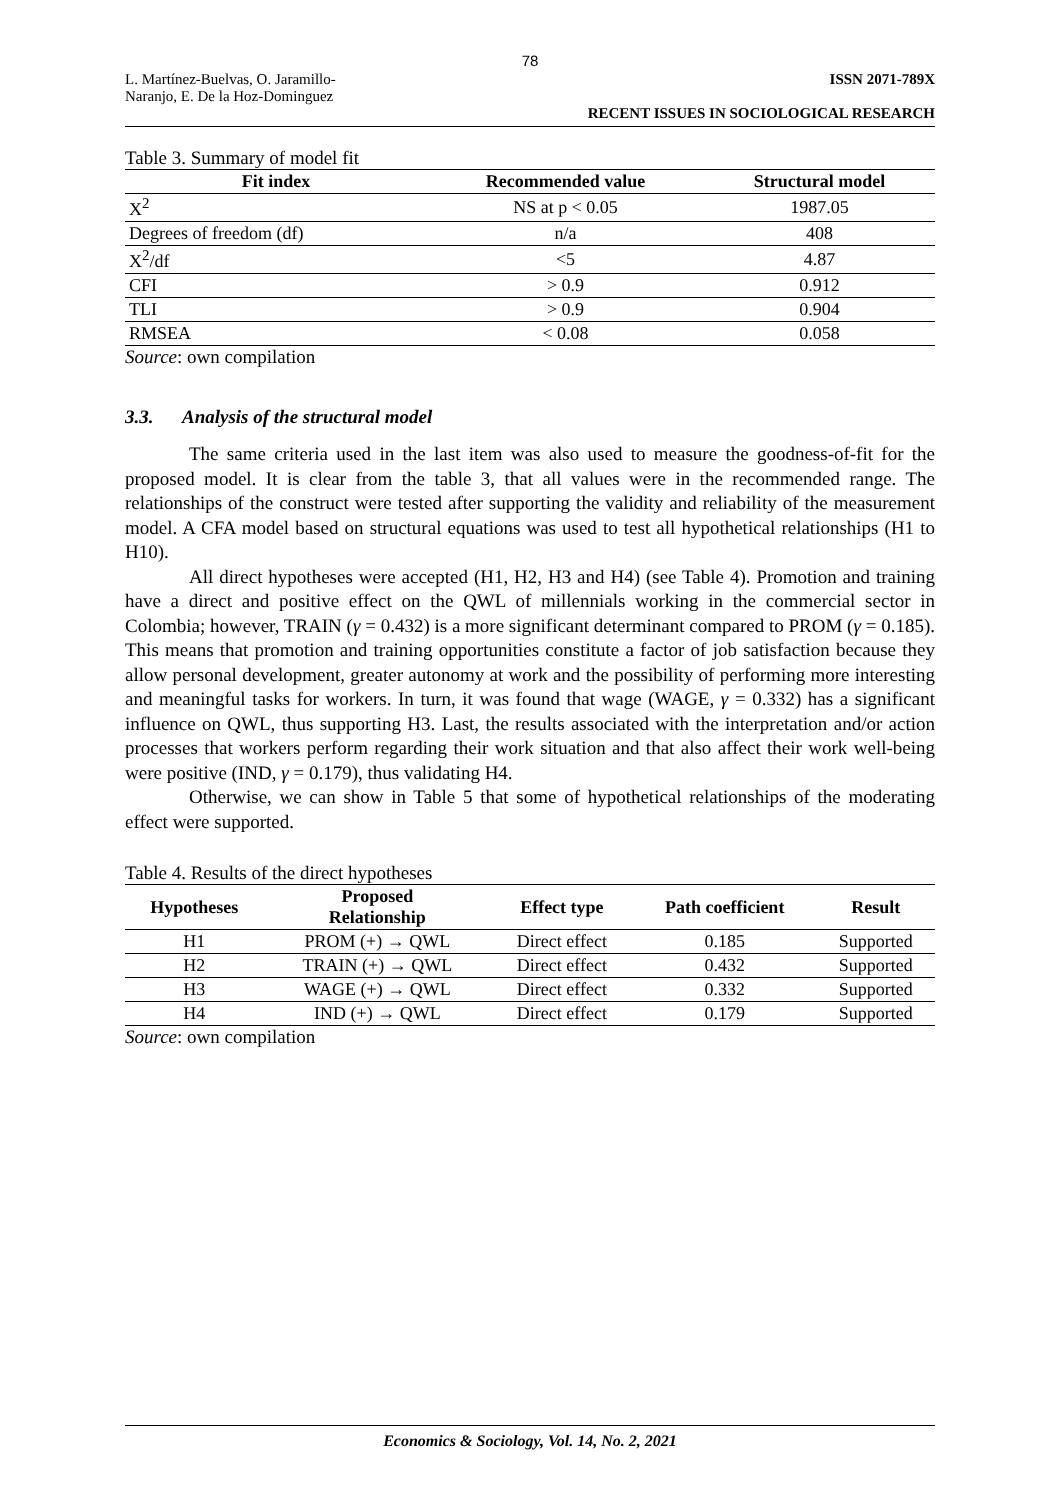78
L. Martínez-Buelvas, O. Jaramillo-
Naranjo, E. De la Hoz-Dominguez
ISSN 2071-789X
RECENT ISSUES IN SOCIOLOGICAL RESEARCH
Table 3. Summary of model fit
| Fit index | Recommended value | Structural model |
| --- | --- | --- |
| X<sup>2</sup> | NS at p < 0.05 | 1987.05 |
| Degrees of freedom (df) | n/a | 408 |
| X<sup>2</sup>/df | <5 | 4.87 |
| CFI | > 0.9 | 0.912 |
| TLI | > 0.9 | 0.904 |
| RMSEA | < 0.08 | 0.058 |
Source: own compilation
3.3. Analysis of the structural model
The same criteria used in the last item was also used to measure the goodness-of-fit for the proposed model. It is clear from the table 3, that all values were in the recommended range. The relationships of the construct were tested after supporting the validity and reliability of the measurement model. A CFA model based on structural equations was used to test all hypothetical relationships (H1 to H10).
All direct hypotheses were accepted (H1, H2, H3 and H4) (see Table 4). Promotion and training have a direct and positive effect on the QWL of millennials working in the commercial sector in Colombia; however, TRAIN (γ = 0.432) is a more significant determinant compared to PROM (γ = 0.185). This means that promotion and training opportunities constitute a factor of job satisfaction because they allow personal development, greater autonomy at work and the possibility of performing more interesting and meaningful tasks for workers. In turn, it was found that wage (WAGE, γ = 0.332) has a significant influence on QWL, thus supporting H3. Last, the results associated with the interpretation and/or action processes that workers perform regarding their work situation and that also affect their work well-being were positive (IND, γ = 0.179), thus validating H4.
Otherwise, we can show in Table 5 that some of hypothetical relationships of the moderating effect were supported.
Table 4. Results of the direct hypotheses
| Hypotheses | Proposed Relationship | Effect type | Path coefficient | Result |
| --- | --- | --- | --- | --- |
| H1 | PROM (+) → QWL | Direct effect | 0.185 | Supported |
| H2 | TRAIN (+) → QWL | Direct effect | 0.432 | Supported |
| H3 | WAGE (+) → QWL | Direct effect | 0.332 | Supported |
| H4 | IND (+) → QWL | Direct effect | 0.179 | Supported |
Source: own compilation
Economics & Sociology, Vol. 14, No. 2, 2021